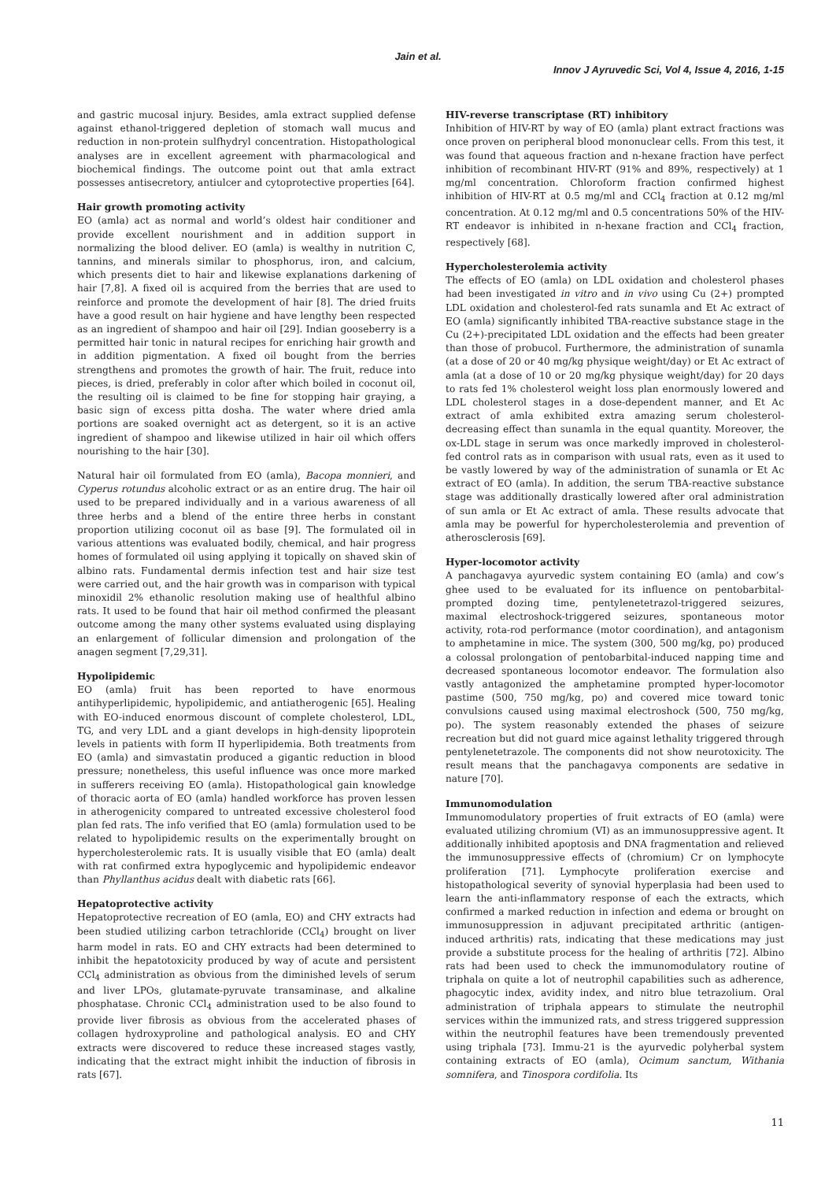Jain et al.
Innov J Ayruvedic Sci, Vol 4, Issue 4, 2016, 1-15
and gastric mucosal injury. Besides, amla extract supplied defense against ethanol-triggered depletion of stomach wall mucus and reduction in non-protein sulfhydryl concentration. Histopathological analyses are in excellent agreement with pharmacological and biochemical findings. The outcome point out that amla extract possesses antisecretory, antiulcer and cytoprotective properties [64].
Hair growth promoting activity
EO (amla) act as normal and world’s oldest hair conditioner and provide excellent nourishment and in addition support in normalizing the blood deliver. EO (amla) is wealthy in nutrition C, tannins, and minerals similar to phosphorus, iron, and calcium, which presents diet to hair and likewise explanations darkening of hair [7,8]. A fixed oil is acquired from the berries that are used to reinforce and promote the development of hair [8]. The dried fruits have a good result on hair hygiene and have lengthy been respected as an ingredient of shampoo and hair oil [29]. Indian gooseberry is a permitted hair tonic in natural recipes for enriching hair growth and in addition pigmentation. A fixed oil bought from the berries strengthens and promotes the growth of hair. The fruit, reduce into pieces, is dried, preferably in color after which boiled in coconut oil, the resulting oil is claimed to be fine for stopping hair graying, a basic sign of excess pitta dosha. The water where dried amla portions are soaked overnight act as detergent, so it is an active ingredient of shampoo and likewise utilized in hair oil which offers nourishing to the hair [30].
Natural hair oil formulated from EO (amla), Bacopa monnieri, and Cyperus rotundus alcoholic extract or as an entire drug. The hair oil used to be prepared individually and in a various awareness of all three herbs and a blend of the entire three herbs in constant proportion utilizing coconut oil as base [9]. The formulated oil in various attentions was evaluated bodily, chemical, and hair progress homes of formulated oil using applying it topically on shaved skin of albino rats. Fundamental dermis infection test and hair size test were carried out, and the hair growth was in comparison with typical minoxidil 2% ethanolic resolution making use of healthful albino rats. It used to be found that hair oil method confirmed the pleasant outcome among the many other systems evaluated using displaying an enlargement of follicular dimension and prolongation of the anagen segment [7,29,31].
Hypolipidemic
EO (amla) fruit has been reported to have enormous antihyperlipidemic, hypolipidemic, and antiatherogenic [65]. Healing with EO-induced enormous discount of complete cholesterol, LDL, TG, and very LDL and a giant develops in high-density lipoprotein levels in patients with form II hyperlipidemia. Both treatments from EO (amla) and simvastatin produced a gigantic reduction in blood pressure; nonetheless, this useful influence was once more marked in sufferers receiving EO (amla). Histopathological gain knowledge of thoracic aorta of EO (amla) handled workforce has proven lessen in atherogenicity compared to untreated excessive cholesterol food plan fed rats. The info verified that EO (amla) formulation used to be related to hypolipidemic results on the experimentally brought on hypercholesterolemic rats. It is usually visible that EO (amla) dealt with rat confirmed extra hypoglycemic and hypolipidemic endeavor than Phyllanthus acidus dealt with diabetic rats [66].
Hepatoprotective activity
Hepatoprotective recreation of EO (amla, EO) and CHY extracts had been studied utilizing carbon tetrachloride (CCl<sub>4</sub>) brought on liver harm model in rats. EO and CHY extracts had been determined to inhibit the hepatotoxicity produced by way of acute and persistent CCl<sub>4</sub> administration as obvious from the diminished levels of serum and liver LPOs, glutamate-pyruvate transaminase, and alkaline phosphatase. Chronic CCl<sub>4</sub> administration used to be also found to provide liver fibrosis as obvious from the accelerated phases of collagen hydroxyproline and pathological analysis. EO and CHY extracts were discovered to reduce these increased stages vastly, indicating that the extract might inhibit the induction of fibrosis in rats [67].
HIV-reverse transcriptase (RT) inhibitory
Inhibition of HIV-RT by way of EO (amla) plant extract fractions was once proven on peripheral blood mononuclear cells. From this test, it was found that aqueous fraction and n-hexane fraction have perfect inhibition of recombinant HIV-RT (91% and 89%, respectively) at 1 mg/ml concentration. Chloroform fraction confirmed highest inhibition of HIV-RT at 0.5 mg/ml and CCl<sub>4</sub> fraction at 0.12 mg/ml concentration. At 0.12 mg/ml and 0.5 concentrations 50% of the HIV-RT endeavor is inhibited in n-hexane fraction and CCl<sub>4</sub> fraction, respectively [68].
Hypercholesterolemia activity
The effects of EO (amla) on LDL oxidation and cholesterol phases had been investigated in vitro and in vivo using Cu (2+) prompted LDL oxidation and cholesterol-fed rats sunamla and Et Ac extract of EO (amla) significantly inhibited TBA-reactive substance stage in the Cu (2+)-precipitated LDL oxidation and the effects had been greater than those of probucol. Furthermore, the administration of sunamla (at a dose of 20 or 40 mg/kg physique weight/day) or Et Ac extract of amla (at a dose of 10 or 20 mg/kg physique weight/day) for 20 days to rats fed 1% cholesterol weight loss plan enormously lowered and LDL cholesterol stages in a dose-dependent manner, and Et Ac extract of amla exhibited extra amazing serum cholesterol-decreasing effect than sunamla in the equal quantity. Moreover, the ox-LDL stage in serum was once markedly improved in cholesterol-fed control rats as in comparison with usual rats, even as it used to be vastly lowered by way of the administration of sunamla or Et Ac extract of EO (amla). In addition, the serum TBA-reactive substance stage was additionally drastically lowered after oral administration of sun amla or Et Ac extract of amla. These results advocate that amla may be powerful for hypercholesterolemia and prevention of atherosclerosis [69].
Hyper-locomotor activity
A panchagavya ayurvedic system containing EO (amla) and cow’s ghee used to be evaluated for its influence on pentobarbital-prompted dozing time, pentylenetetrazol-triggered seizures, maximal electroshock-triggered seizures, spontaneous motor activity, rota-rod performance (motor coordination), and antagonism to amphetamine in mice. The system (300, 500 mg/kg, po) produced a colossal prolongation of pentobarbital-induced napping time and decreased spontaneous locomotor endeavor. The formulation also vastly antagonized the amphetamine prompted hyper-locomotor pastime (500, 750 mg/kg, po) and covered mice toward tonic convulsions caused using maximal electroshock (500, 750 mg/kg, po). The system reasonably extended the phases of seizure recreation but did not guard mice against lethality triggered through pentylenetetrazole. The components did not show neurotoxicity. The result means that the panchagavya components are sedative in nature [70].
Immunomodulation
Immunomodulatory properties of fruit extracts of EO (amla) were evaluated utilizing chromium (VI) as an immunosuppressive agent. It additionally inhibited apoptosis and DNA fragmentation and relieved the immunosuppressive effects of (chromium) Cr on lymphocyte proliferation [71]. Lymphocyte proliferation exercise and histopathological severity of synovial hyperplasia had been used to learn the anti-inflammatory response of each the extracts, which confirmed a marked reduction in infection and edema or brought on immunosuppression in adjuvant precipitated arthritic (antigen-induced arthritis) rats, indicating that these medications may just provide a substitute process for the healing of arthritis [72]. Albino rats had been used to check the immunomodulatory routine of triphala on quite a lot of neutrophil capabilities such as adherence, phagocytic index, avidity index, and nitro blue tetrazolium. Oral administration of triphala appears to stimulate the neutrophil services within the immunized rats, and stress triggered suppression within the neutrophil features have been tremendously prevented using triphala [73]. Immu-21 is the ayurvedic polyherbal system containing extracts of EO (amla), Ocimum sanctum, Withania somnifera, and Tinospora cordifolia. Its
11